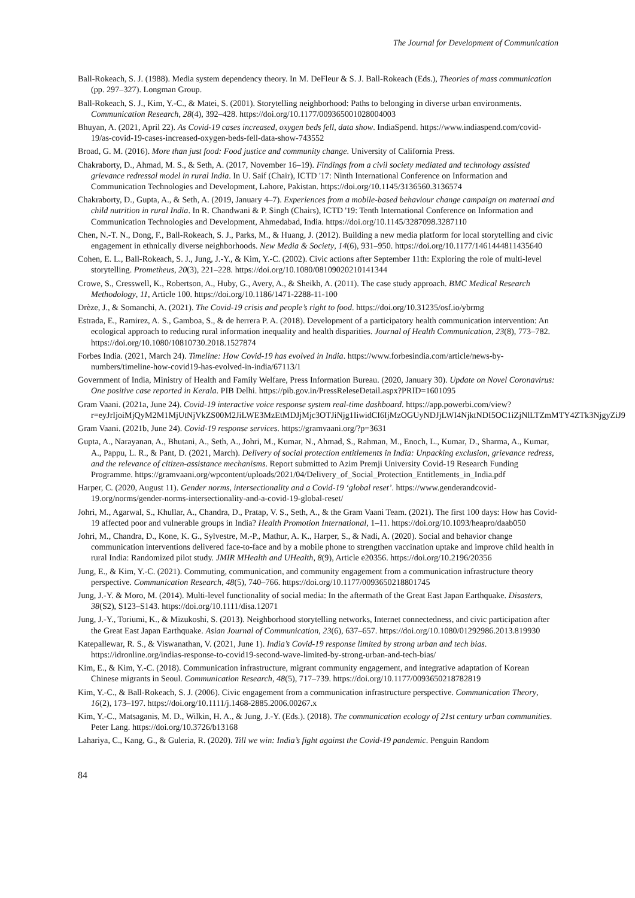The Journal for Development of Communication
Ball-Rokeach, S. J. (1988). Media system dependency theory. In M. DeFleur & S. J. Ball-Rokeach (Eds.), Theories of mass communication (pp. 297–327). Longman Group.
Ball-Rokeach, S. J., Kim, Y.-C., & Matei, S. (2001). Storytelling neighborhood: Paths to belonging in diverse urban environments. Communication Research, 28(4), 392–428. https://doi.org/10.1177/009365001028004003
Bhuyan, A. (2021, April 22). As Covid-19 cases increased, oxygen beds fell, data show. IndiaSpend. https://www.indiaspend.com/covid-19/as-covid-19-cases-increased-oxygen-beds-fell-data-show-743552
Broad, G. M. (2016). More than just food: Food justice and community change. University of California Press.
Chakraborty, D., Ahmad, M. S., & Seth, A. (2017, November 16–19). Findings from a civil society mediated and technology assisted grievance redressal model in rural India. In U. Saif (Chair), ICTD '17: Ninth International Conference on Information and Communication Technologies and Development, Lahore, Pakistan. https://doi.org/10.1145/3136560.3136574
Chakraborty, D., Gupta, A., & Seth, A. (2019, January 4–7). Experiences from a mobile-based behaviour change campaign on maternal and child nutrition in rural India. In R. Chandwani & P. Singh (Chairs), ICTD '19: Tenth International Conference on Information and Communication Technologies and Development, Ahmedabad, India. https://doi.org/10.1145/3287098.3287110
Chen, N.-T. N., Dong, F., Ball-Rokeach, S. J., Parks, M., & Huang, J. (2012). Building a new media platform for local storytelling and civic engagement in ethnically diverse neighborhoods. New Media & Society, 14(6), 931–950. https://doi.org/10.1177/1461444811435640
Cohen, E. L., Ball-Rokeach, S. J., Jung, J.-Y., & Kim, Y.-C. (2002). Civic actions after September 11th: Exploring the role of multi-level storytelling. Prometheus, 20(3), 221–228. https://doi.org/10.1080/08109020210141344
Crowe, S., Cresswell, K., Robertson, A., Huby, G., Avery, A., & Sheikh, A. (2011). The case study approach. BMC Medical Research Methodology, 11, Article 100. https://doi.org/10.1186/1471-2288-11-100
Drèze, J., & Somanchi, A. (2021). The Covid-19 crisis and people’s right to food. https://doi.org/10.31235/osf.io/ybrmg
Estrada, E., Ramirez, A. S., Gamboa, S., & de herrera P. A. (2018). Development of a participatory health communication intervention: An ecological approach to reducing rural information inequality and health disparities. Journal of Health Communication, 23(8), 773–782. https://doi.org/10.1080/10810730.2018.1527874
Forbes India. (2021, March 24). Timeline: How Covid-19 has evolved in India. https://www.forbesindia.com/article/news-by-numbers/timeline-how-covid19-has-evolved-in-india/67113/1
Government of India, Ministry of Health and Family Welfare, Press Information Bureau. (2020, January 30). Update on Novel Coronavirus: One positive case reported in Kerala. PIB Delhi. https://pib.gov.in/PressReleseDetail.aspx?PRID=1601095
Gram Vaani. (2021a, June 24). Covid-19 interactive voice response system real-time dashboard. https://app.powerbi.com/view?r=eyJrIjoiMjQyM2M1MjUtNjVkZS00M2JiLWE3MzEtMDJjMjc3OTJiNjg1IiwidCI6IjMzOGUyNDJjLWI4NjktNDI5OC1iZjNlLTZmMTY4ZTk3NjgyZiJ9
Gram Vaani. (2021b, June 24). Covid-19 response services. https://gramvaani.org/?p=3631
Gupta, A., Narayanan, A., Bhutani, A., Seth, A., Johri, M., Kumar, N., Ahmad, S., Rahman, M., Enoch, L., Kumar, D., Sharma, A., Kumar, A., Pappu, L. R., & Pant, D. (2021, March). Delivery of social protection entitlements in India: Unpacking exclusion, grievance redress, and the relevance of citizen-assistance mechanisms. Report submitted to Azim Premji University Covid-19 Research Funding Programme. https://gramvaani.org/wpcontent/uploads/2021/04/Delivery_of_Social_Protection_Entitlements_in_India.pdf
Harper, C. (2020, August 11). Gender norms, intersectionality and a Covid-19 ‘global reset’. https://www.genderandcovid-19.org/norms/gender-norms-intersectionality-and-a-covid-19-global-reset/
Johri, M., Agarwal, S., Khullar, A., Chandra, D., Pratap, V. S., Seth, A., & the Gram Vaani Team. (2021). The first 100 days: How has Covid-19 affected poor and vulnerable groups in India? Health Promotion International, 1–11. https://doi.org/10.1093/heapro/daab050
Johri, M., Chandra, D., Kone, K. G., Sylvestre, M.-P., Mathur, A. K., Harper, S., & Nadi, A. (2020). Social and behavior change communication interventions delivered face-to-face and by a mobile phone to strengthen vaccination uptake and improve child health in rural India: Randomized pilot study. JMIR MHealth and UHealth, 8(9), Article e20356. https://doi.org/10.2196/20356
Jung, E., & Kim, Y.-C. (2021). Commuting, communication, and community engagement from a communication infrastructure theory perspective. Communication Research, 48(5), 740–766. https://doi.org/10.1177/0093650218801745
Jung, J.-Y. & Moro, M. (2014). Multi-level functionality of social media: In the aftermath of the Great East Japan Earthquake. Disasters, 38(S2), S123–S143. https://doi.org/10.1111/disa.12071
Jung, J.-Y., Toriumi, K., & Mizukoshi, S. (2013). Neighborhood storytelling networks, Internet connectedness, and civic participation after the Great East Japan Earthquake. Asian Journal of Communication, 23(6), 637–657. https://doi.org/10.1080/01292986.2013.819930
Katepallewar, R. S., & Viswanathan, V. (2021, June 1). India’s Covid-19 response limited by strong urban and tech bias. https://idronline.org/indias-response-to-covid19-second-wave-limited-by-strong-urban-and-tech-bias/
Kim, E., & Kim, Y.-C. (2018). Communication infrastructure, migrant community engagement, and integrative adaptation of Korean Chinese migrants in Seoul. Communication Research, 48(5), 717–739. https://doi.org/10.1177/0093650218782819
Kim, Y.-C., & Ball-Rokeach, S. J. (2006). Civic engagement from a communication infrastructure perspective. Communication Theory, 16(2), 173–197. https://doi.org/10.1111/j.1468-2885.2006.00267.x
Kim, Y.-C., Matsaganis, M. D., Wilkin, H. A., & Jung, J.-Y. (Eds.). (2018). The communication ecology of 21st century urban communities. Peter Lang. https://doi.org/10.3726/b13168
Lahariya, C., Kang, G., & Guleria, R. (2020). Till we win: India’s fight against the Covid-19 pandemic. Penguin Random
84